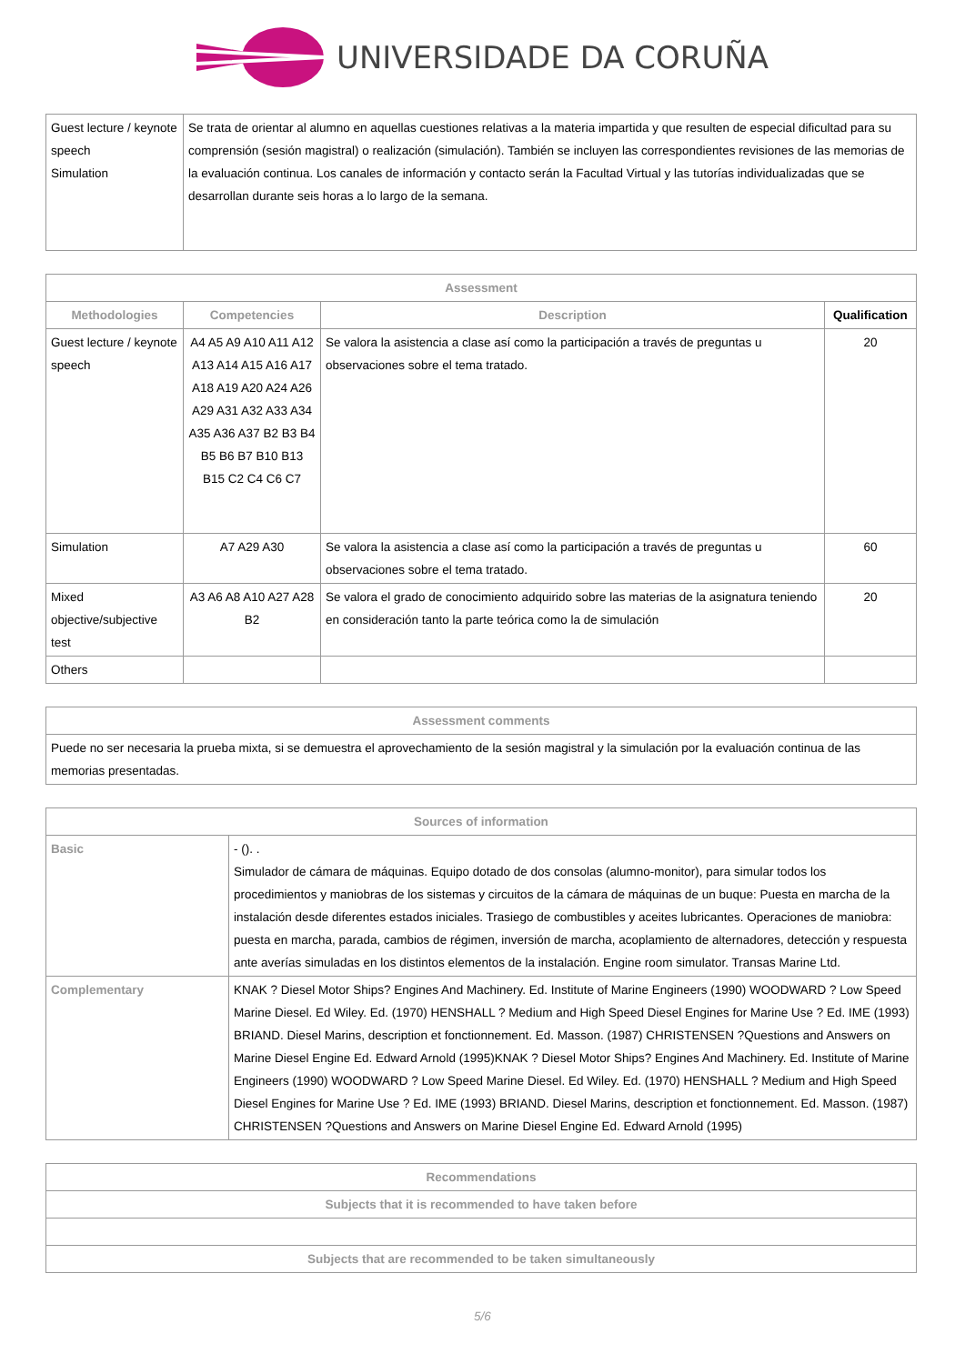UNIVERSIDADE DA CORUÑA
| Guest lecture / keynote speech Simulation | Se trata de orientar al alumno en aquellas cuestiones relativas a la materia impartida y que resulten de especial dificultad para su comprensión (sesión magistral) o realización (simulación). También se incluyen las correspondientes revisiones de las memorias de la evaluación continua. Los canales de información y contacto serán la Facultad Virtual y las tutorías individualizadas que se desarrollan durante seis horas a lo largo de la semana. |
| Assessment | | | |
| --- | --- | --- | --- |
| Methodologies | Competencies | Description | Qualification |
| Guest lecture / keynote speech | A4 A5 A9 A10 A11 A12 A13 A14 A15 A16 A17 A18 A19 A20 A24 A26 A29 A31 A32 A33 A34 A35 A36 A37 B2 B3 B4 B5 B6 B7 B10 B13 B15 C2 C4 C6 C7 | Se valora la asistencia a clase así como la participación a través de preguntas u observaciones sobre el tema tratado. | 20 |
| Simulation | A7 A29 A30 | Se valora la asistencia a clase así como la participación a través de preguntas u observaciones sobre el tema tratado. | 60 |
| Mixed objective/subjective test | A3 A6 A8 A10 A27 A28 B2 | Se valora el grado de conocimiento adquirido sobre las materias de la asignatura teniendo en consideración tanto la parte teórica como la de simulación | 20 |
| Others | | | |
| Assessment comments |
| --- |
| Puede no ser necesaria la prueba mixta, si se demuestra el aprovechamiento de la sesión magistral y la simulación por la evaluación continua de las memorias presentadas. |
| Sources of information | |
| --- | --- |
| Basic | - (). . Simulador de cámara de máquinas. Equipo dotado de dos consolas (alumno-monitor), para simular todos los procedimientos y maniobras de los sistemas y circuitos de la cámara de máquinas de un buque: Puesta en marcha de la instalación desde diferentes estados iniciales. Trasiego de combustibles y aceites lubricantes. Operaciones de maniobra: puesta en marcha, parada, cambios de régimen, inversión de marcha, acoplamiento de alternadores, detección y respuesta ante averías simuladas en los distintos elementos de la instalación. Engine room simulator. Transas Marine Ltd. |
| Complementary | KNAK ? Diesel Motor Ships? Engines And Machinery. Ed. Institute of Marine Engineers (1990) WOODWARD ? Low Speed Marine Diesel. Ed Wiley. Ed. (1970) HENSHALL ? Medium and High Speed Diesel Engines for Marine Use ? Ed. IME (1993) BRIAND. Diesel Marins, description et fonctionnement. Ed. Masson. (1987) CHRISTENSEN ?Questions and Answers on Marine Diesel Engine Ed. Edward Arnold (1995)KNAK ? Diesel Motor Ships? Engines And Machinery. Ed. Institute of Marine Engineers (1990) WOODWARD ? Low Speed Marine Diesel. Ed Wiley. Ed. (1970) HENSHALL ? Medium and High Speed Diesel Engines for Marine Use ? Ed. IME (1993) BRIAND. Diesel Marins, description et fonctionnement. Ed. Masson. (1987) CHRISTENSEN ?Questions and Answers on Marine Diesel Engine Ed. Edward Arnold (1995) |
| Recommendations |
| --- |
| Subjects that it is recommended to have taken before |
| Subjects that are recommended to be taken simultaneously |
5/6